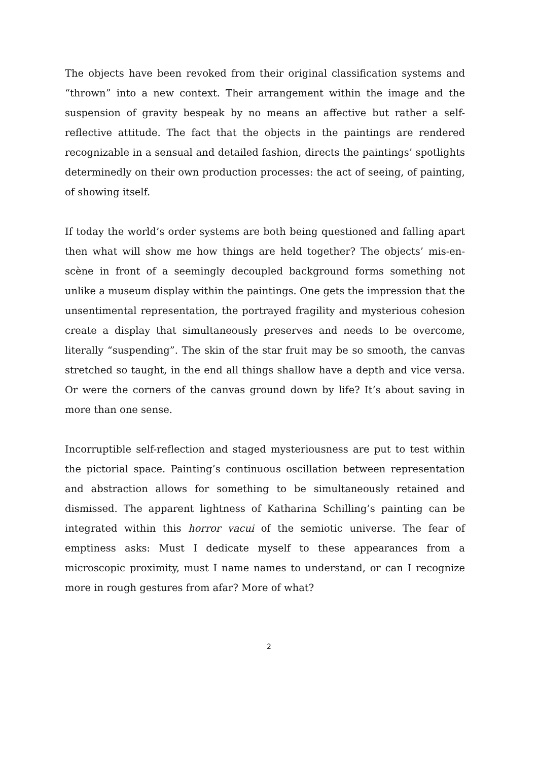The objects have been revoked from their original classification systems and “thrown” into a new context. Their arrangement within the image and the suspension of gravity bespeak by no means an affective but rather a self-reflective attitude. The fact that the objects in the paintings are rendered recognizable in a sensual and detailed fashion, directs the paintings’ spotlights determinedly on their own production processes: the act of seeing, of painting, of showing itself.
If today the world’s order systems are both being questioned and falling apart then what will show me how things are held together? The objects’ mis-en-scène in front of a seemingly decoupled background forms something not unlike a museum display within the paintings. One gets the impression that the unsentimental representation, the portrayed fragility and mysterious cohesion create a display that simultaneously preserves and needs to be overcome, literally “suspending”. The skin of the star fruit may be so smooth, the canvas stretched so taught, in the end all things shallow have a depth and vice versa. Or were the corners of the canvas ground down by life? It’s about saving in more than one sense.
Incorruptible self-reflection and staged mysteriousness are put to test within the pictorial space. Painting’s continuous oscillation between representation and abstraction allows for something to be simultaneously retained and dismissed. The apparent lightness of Katharina Schilling’s painting can be integrated within this horror vacui of the semiotic universe. The fear of emptiness asks: Must I dedicate myself to these appearances from a microscopic proximity, must I name names to understand, or can I recognize more in rough gestures from afar? More of what?
2